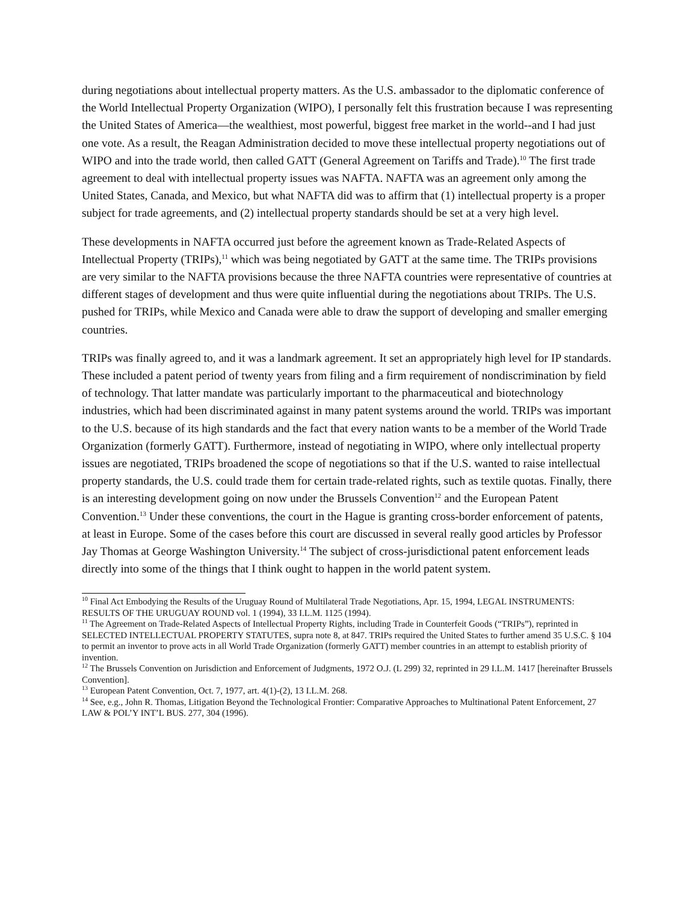during negotiations about intellectual property matters. As the U.S. ambassador to the diplomatic conference of the World Intellectual Property Organization (WIPO), I personally felt this frustration because I was representing the United States of America—the wealthiest, most powerful, biggest free market in the world--and I had just one vote. As a result, the Reagan Administration decided to move these intellectual property negotiations out of WIPO and into the trade world, then called GATT (General Agreement on Tariffs and Trade).<sup>10</sup> The first trade agreement to deal with intellectual property issues was NAFTA. NAFTA was an agreement only among the United States, Canada, and Mexico, but what NAFTA did was to affirm that (1) intellectual property is a proper subject for trade agreements, and (2) intellectual property standards should be set at a very high level.
These developments in NAFTA occurred just before the agreement known as Trade-Related Aspects of Intellectual Property (TRIPs),<sup>11</sup> which was being negotiated by GATT at the same time. The TRIPs provisions are very similar to the NAFTA provisions because the three NAFTA countries were representative of countries at different stages of development and thus were quite influential during the negotiations about TRIPs. The U.S. pushed for TRIPs, while Mexico and Canada were able to draw the support of developing and smaller emerging countries.
TRIPs was finally agreed to, and it was a landmark agreement. It set an appropriately high level for IP standards. These included a patent period of twenty years from filing and a firm requirement of nondiscrimination by field of technology. That latter mandate was particularly important to the pharmaceutical and biotechnology industries, which had been discriminated against in many patent systems around the world. TRIPs was important to the U.S. because of its high standards and the fact that every nation wants to be a member of the World Trade Organization (formerly GATT). Furthermore, instead of negotiating in WIPO, where only intellectual property issues are negotiated, TRIPs broadened the scope of negotiations so that if the U.S. wanted to raise intellectual property standards, the U.S. could trade them for certain trade-related rights, such as textile quotas. Finally, there is an interesting development going on now under the Brussels Convention<sup>12</sup> and the European Patent Convention.<sup>13</sup> Under these conventions, the court in the Hague is granting cross-border enforcement of patents, at least in Europe. Some of the cases before this court are discussed in several really good articles by Professor Jay Thomas at George Washington University.<sup>14</sup> The subject of cross-jurisdictional patent enforcement leads directly into some of the things that I think ought to happen in the world patent system.
<sup>10</sup> Final Act Embodying the Results of the Uruguay Round of Multilateral Trade Negotiations, Apr. 15, 1994, LEGAL INSTRUMENTS: RESULTS OF THE URUGUAY ROUND vol. 1 (1994), 33 I.L.M. 1125 (1994).
<sup>11</sup> The Agreement on Trade-Related Aspects of Intellectual Property Rights, including Trade in Counterfeit Goods (“TRIPs”), reprinted in SELECTED INTELLECTUAL PROPERTY STATUTES, supra note 8, at 847. TRIPs required the United States to further amend 35 U.S.C. § 104 to permit an inventor to prove acts in all World Trade Organization (formerly GATT) member countries in an attempt to establish priority of invention.
<sup>12</sup> The Brussels Convention on Jurisdiction and Enforcement of Judgments, 1972 O.J. (L 299) 32, reprinted in 29 I.L.M. 1417 [hereinafter Brussels Convention].
<sup>13</sup> European Patent Convention, Oct. 7, 1977, art. 4(1)-(2), 13 I.L.M. 268.
<sup>14</sup> See, e.g., John R. Thomas, Litigation Beyond the Technological Frontier: Comparative Approaches to Multinational Patent Enforcement, 27 LAW & POL’Y INT’L BUS. 277, 304 (1996).